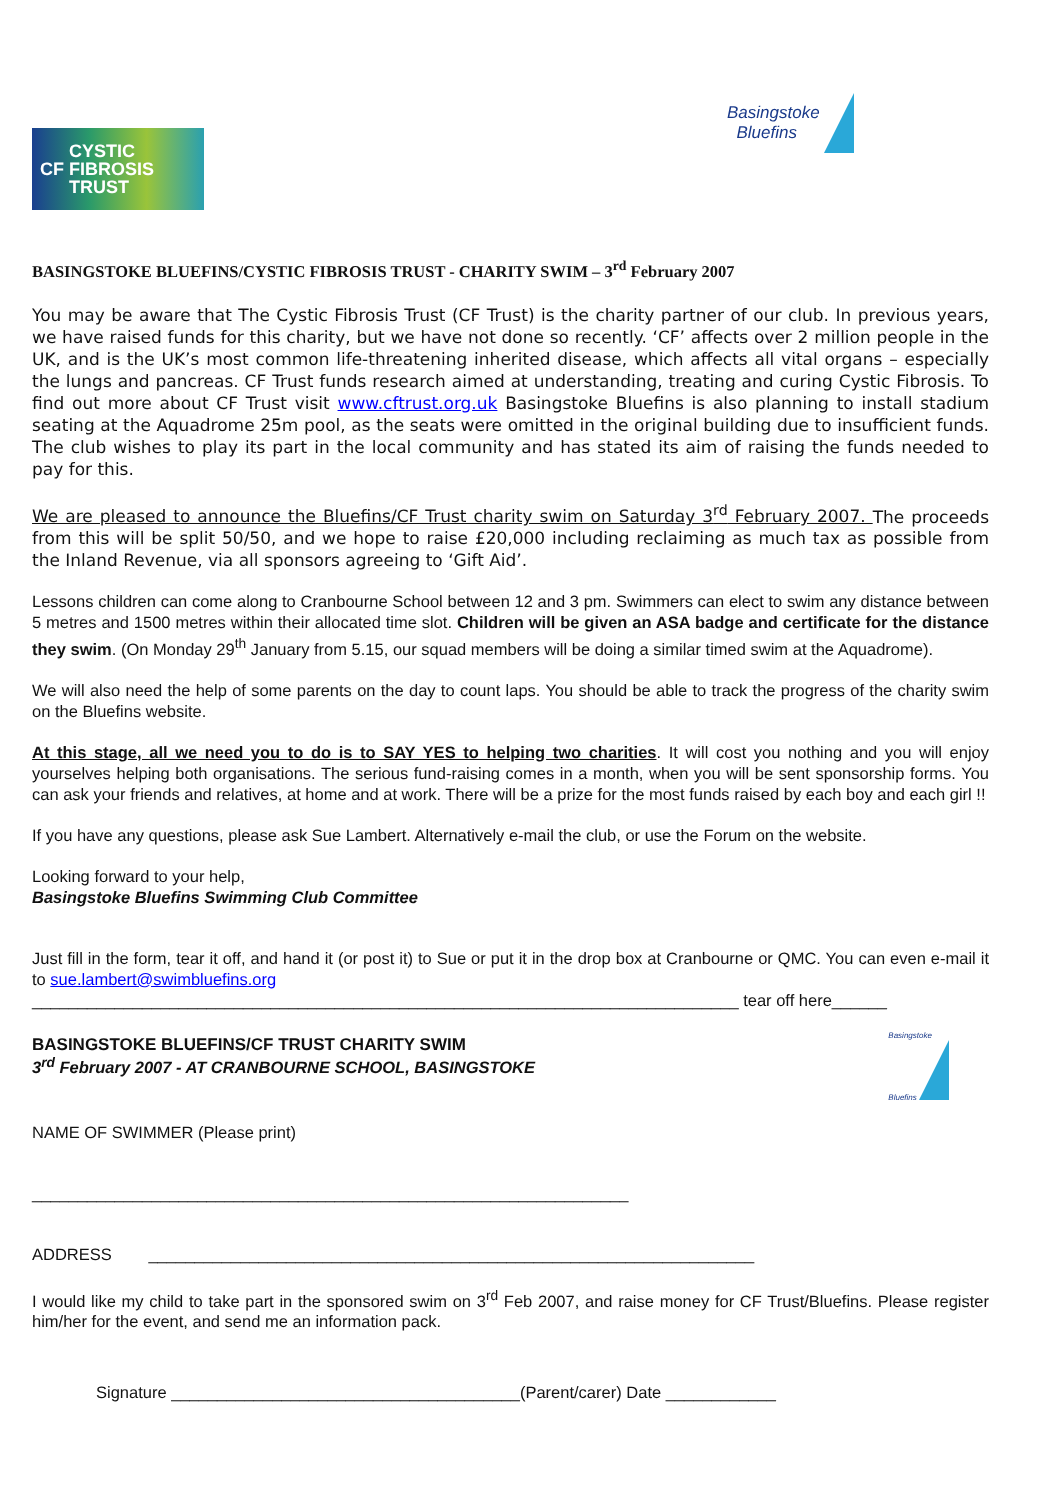CF CYSTIC
FIBROSIS
TRUST
Basingstoke
Bluefins
BASINGSTOKE BLUEFINS/CYSTIC FIBROSIS TRUST - CHARITY SWIM – 3<sup>rd</sup> February 2007
You may be aware that The Cystic Fibrosis Trust (CF Trust) is the charity partner of our club. In previous years, we have raised funds for this charity, but we have not done so recently. ‘CF’ affects over 2 million people in the UK, and is the UK’s most common life-threatening inherited disease, which affects all vital organs – especially the lungs and pancreas. CF Trust funds research aimed at understanding, treating and curing Cystic Fibrosis. To find out more about CF Trust visit www.cftrust.org.uk Basingstoke Bluefins is also planning to install stadium seating at the Aquadrome 25m pool, as the seats were omitted in the original building due to insufficient funds. The club wishes to play its part in the local community and has stated its aim of raising the funds needed to pay for this.
We are pleased to announce the Bluefins/CF Trust charity swim on Saturday 3<sup>rd</sup> February 2007. The proceeds from this will be split 50/50, and we hope to raise £20,000 including reclaiming as much tax as possible from the Inland Revenue, via all sponsors agreeing to ‘Gift Aid’.
Lessons children can come along to Cranbourne School between 12 and 3 pm. Swimmers can elect to swim any distance between 5 metres and 1500 metres within their allocated time slot. Children will be given an ASA badge and certificate for the distance they swim. (On Monday 29<sup>th</sup> January from 5.15, our squad members will be doing a similar timed swim at the Aquadrome).
We will also need the help of some parents on the day to count laps. You should be able to track the progress of the charity swim on the Bluefins website.
At this stage, all we need you to do is to SAY YES to helping two charities. It will cost you nothing and you will enjoy yourselves helping both organisations. The serious fund-raising comes in a month, when you will be sent sponsorship forms. You can ask your friends and relatives, at home and at work. There will be a prize for the most funds raised by each boy and each girl !!
If you have any questions, please ask Sue Lambert. Alternatively e-mail the club, or use the Forum on the website.
Looking forward to your help,
Basingstoke Bluefins Swimming Club Committee
Just fill in the form, tear it off, and hand it (or post it) to Sue or put it in the drop box at Cranbourne or QMC. You can even e-mail it to sue.lambert@swimbluefins.org
_____________________________________________________________________________ tear off here______
BASINGSTOKE BLUEFINS/CF TRUST CHARITY SWIM
3<sup>rd</sup> February 2007 - AT CRANBOURNE SCHOOL, BASINGSTOKE
Basingstoke
Bluefins
NAME OF SWIMMER (Please print)
_________________________________________________________________
ADDRESS __________________________________________________________________
I would like my child to take part in the sponsored swim on 3<sup>rd</sup> Feb 2007, and raise money for CF Trust/Bluefins. Please register him/her for the event, and send me an information pack.
Signature ______________________________________(Parent/carer) Date ____________